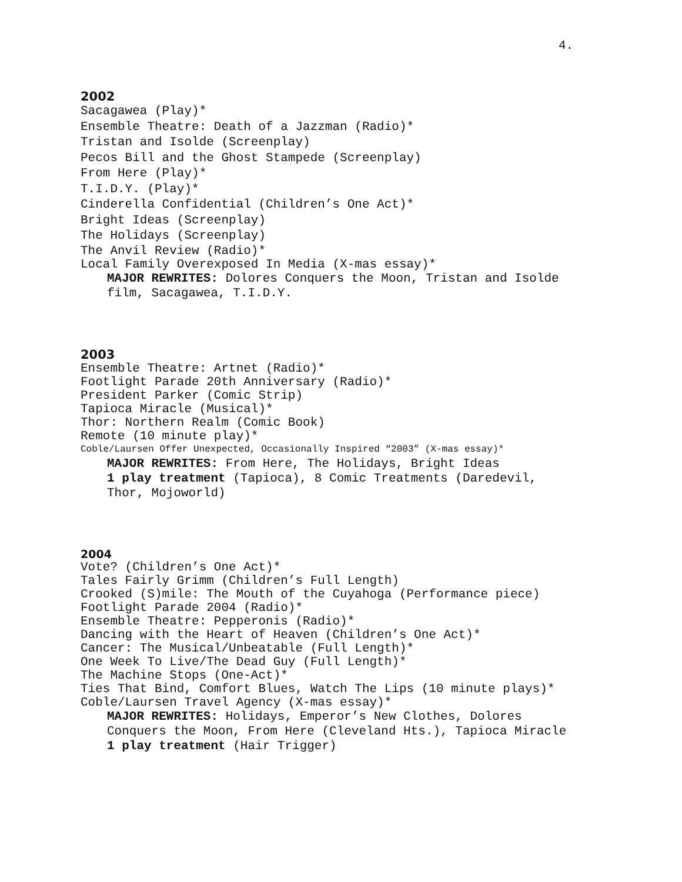4.
2002
Sacagawea (Play)*
Ensemble Theatre: Death of a Jazzman (Radio)*
Tristan and Isolde (Screenplay)
Pecos Bill and the Ghost Stampede (Screenplay)
From Here (Play)*
T.I.D.Y. (Play)*
Cinderella Confidential (Children’s One Act)*
Bright Ideas (Screenplay)
The Holidays (Screenplay)
The Anvil Review (Radio)*
Local Family Overexposed In Media (X-mas essay)*
MAJOR REWRITES: Dolores Conquers the Moon, Tristan and Isolde
film, Sacagawea, T.I.D.Y.
2003
Ensemble Theatre: Artnet (Radio)*
Footlight Parade 20th Anniversary (Radio)*
President Parker (Comic Strip)
Tapioca Miracle (Musical)*
Thor: Northern Realm (Comic Book)
Remote (10 minute play)*
Coble/Laursen Offer Unexpected, Occasionally Inspired “2003” (X-mas essay)*
MAJOR REWRITES: From Here, The Holidays, Bright Ideas
1 play treatment (Tapioca), 8 Comic Treatments (Daredevil,
Thor, Mojoworld)
2004
Vote? (Children’s One Act)*
Tales Fairly Grimm (Children’s Full Length)
Crooked (S)mile: The Mouth of the Cuyahoga (Performance piece)
Footlight Parade 2004 (Radio)*
Ensemble Theatre: Pepperonis (Radio)*
Dancing with the Heart of Heaven (Children’s One Act)*
Cancer: The Musical/Unbeatable (Full Length)*
One Week To Live/The Dead Guy (Full Length)*
The Machine Stops (One-Act)*
Ties That Bind, Comfort Blues, Watch The Lips (10 minute plays)*
Coble/Laursen Travel Agency (X-mas essay)*
MAJOR REWRITES: Holidays, Emperor’s New Clothes, Dolores
Conquers the Moon, From Here (Cleveland Hts.), Tapioca Miracle
1 play treatment (Hair Trigger)